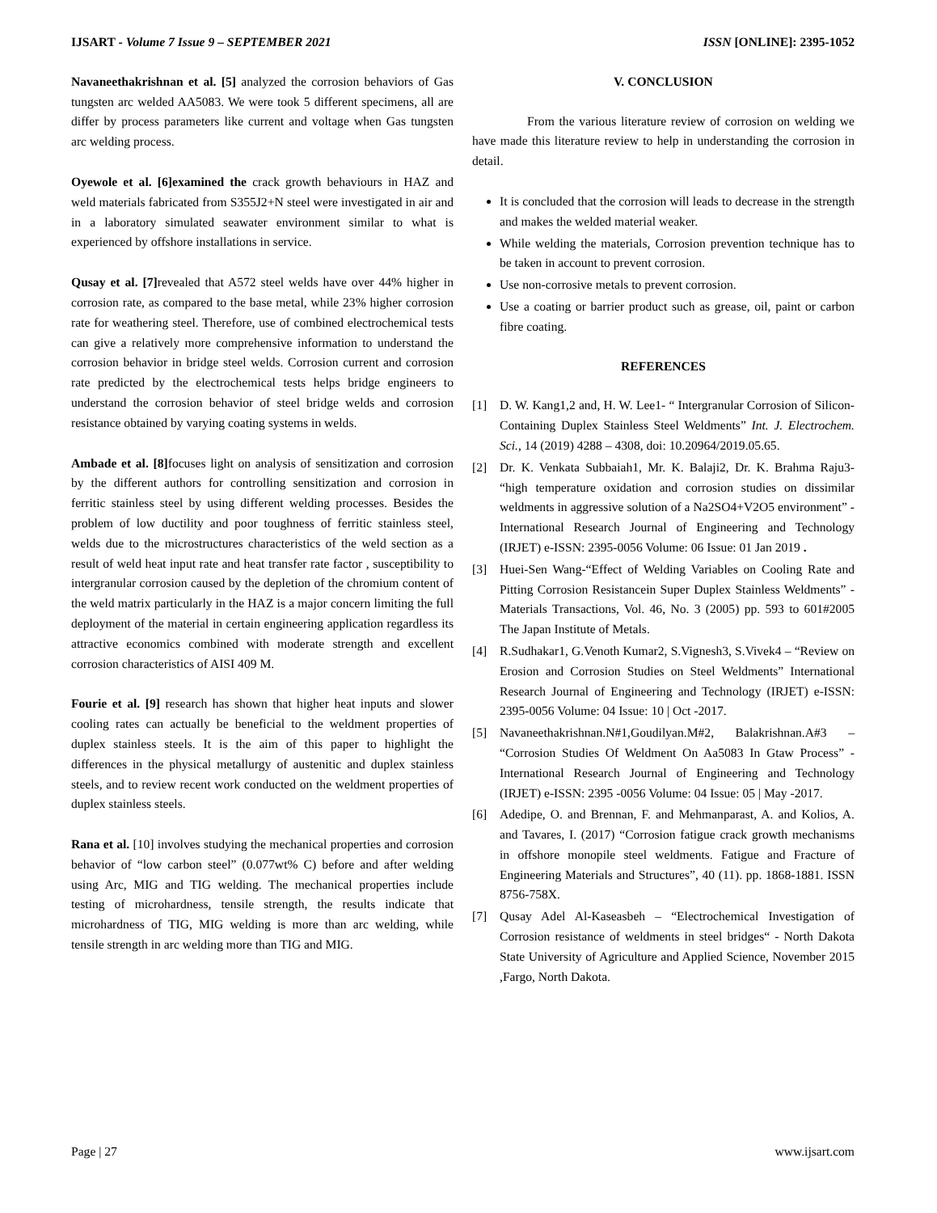IJSART - Volume 7 Issue 9 – SEPTEMBER 2021 ISSN [ONLINE]: 2395-1052
Navaneethakrishnan et al. [5] analyzed the corrosion behaviors of Gas tungsten arc welded AA5083. We were took 5 different specimens, all are differ by process parameters like current and voltage when Gas tungsten arc welding process.
Oyewole et al. [6]examined the crack growth behaviours in HAZ and weld materials fabricated from S355J2+N steel were investigated in air and in a laboratory simulated seawater environment similar to what is experienced by offshore installations in service.
Qusay et al. [7] revealed that A572 steel welds have over 44% higher in corrosion rate, as compared to the base metal, while 23% higher corrosion rate for weathering steel. Therefore, use of combined electrochemical tests can give a relatively more comprehensive information to understand the corrosion behavior in bridge steel welds. Corrosion current and corrosion rate predicted by the electrochemical tests helps bridge engineers to understand the corrosion behavior of steel bridge welds and corrosion resistance obtained by varying coating systems in welds.
Ambade et al. [8] focuses light on analysis of sensitization and corrosion by the different authors for controlling sensitization and corrosion in ferritic stainless steel by using different welding processes. Besides the problem of low ductility and poor toughness of ferritic stainless steel, welds due to the microstructures characteristics of the weld section as a result of weld heat input rate and heat transfer rate factor , susceptibility to intergranular corrosion caused by the depletion of the chromium content of the weld matrix particularly in the HAZ is a major concern limiting the full deployment of the material in certain engineering application regardless its attractive economics combined with moderate strength and excellent corrosion characteristics of AISI 409 M.
Fourie et al. [9] research has shown that higher heat inputs and slower cooling rates can actually be beneficial to the weldment properties of duplex stainless steels. It is the aim of this paper to highlight the differences in the physical metallurgy of austenitic and duplex stainless steels, and to review recent work conducted on the weldment properties of duplex stainless steels.
Rana et al. [10] involves studying the mechanical properties and corrosion behavior of “low carbon steel” (0.077wt% C) before and after welding using Arc, MIG and TIG welding. The mechanical properties include testing of microhardness, tensile strength, the results indicate that microhardness of TIG, MIG welding is more than arc welding, while tensile strength in arc welding more than TIG and MIG.
V. CONCLUSION
From the various literature review of corrosion on welding we have made this literature review to help in understanding the corrosion in detail.
It is concluded that the corrosion will leads to decrease in the strength and makes the welded material weaker.
While welding the materials, Corrosion prevention technique has to be taken in account to prevent corrosion.
Use non-corrosive metals to prevent corrosion.
Use a coating or barrier product such as grease, oil, paint or carbon fibre coating.
REFERENCES
[1] D. W. Kang1,2 and, H. W. Lee1- “ Intergranular Corrosion of Silicon-Containing Duplex Stainless Steel Weldments” Int. J. Electrochem. Sci., 14 (2019) 4288 – 4308, doi: 10.20964/2019.05.65.
[2] Dr. K. Venkata Subbaiah1, Mr. K. Balaji2, Dr. K. Brahma Raju3- “high temperature oxidation and corrosion studies on dissimilar weldments in aggressive solution of a Na2SO4+V2O5 environment” - International Research Journal of Engineering and Technology (IRJET) e-ISSN: 2395-0056 Volume: 06 Issue: 01 Jan 2019 .
[3] Huei-Sen Wang-“Effect of Welding Variables on Cooling Rate and Pitting Corrosion Resistancein Super Duplex Stainless Weldments” - Materials Transactions, Vol. 46, No. 3 (2005) pp. 593 to 601#2005 The Japan Institute of Metals.
[4] R.Sudhakar1, G.Venoth Kumar2, S.Vignesh3, S.Vivek4 – “Review on Erosion and Corrosion Studies on Steel Weldments” International Research Journal of Engineering and Technology (IRJET) e-ISSN: 2395-0056 Volume: 04 Issue: 10 | Oct -2017.
[5] Navaneethakrishnan.N#1,Goudilyan.M#2, Balakrishnan.A#3 – “Corrosion Studies Of Weldment On Aa5083 In Gtaw Process” - International Research Journal of Engineering and Technology (IRJET) e-ISSN: 2395 -0056 Volume: 04 Issue: 05 | May -2017.
[6] Adedipe, O. and Brennan, F. and Mehmanparast, A. and Kolios, A. and Tavares, I. (2017) “Corrosion fatigue crack growth mechanisms in offshore monopile steel weldments. Fatigue and Fracture of Engineering Materials and Structures”, 40 (11). pp. 1868-1881. ISSN 8756-758X.
[7] Qusay Adel Al-Kaseasbeh – “Electrochemical Investigation of Corrosion resistance of weldments in steel bridges“ - North Dakota State University of Agriculture and Applied Science, November 2015 ,Fargo, North Dakota.
Page | 27 www.ijsart.com